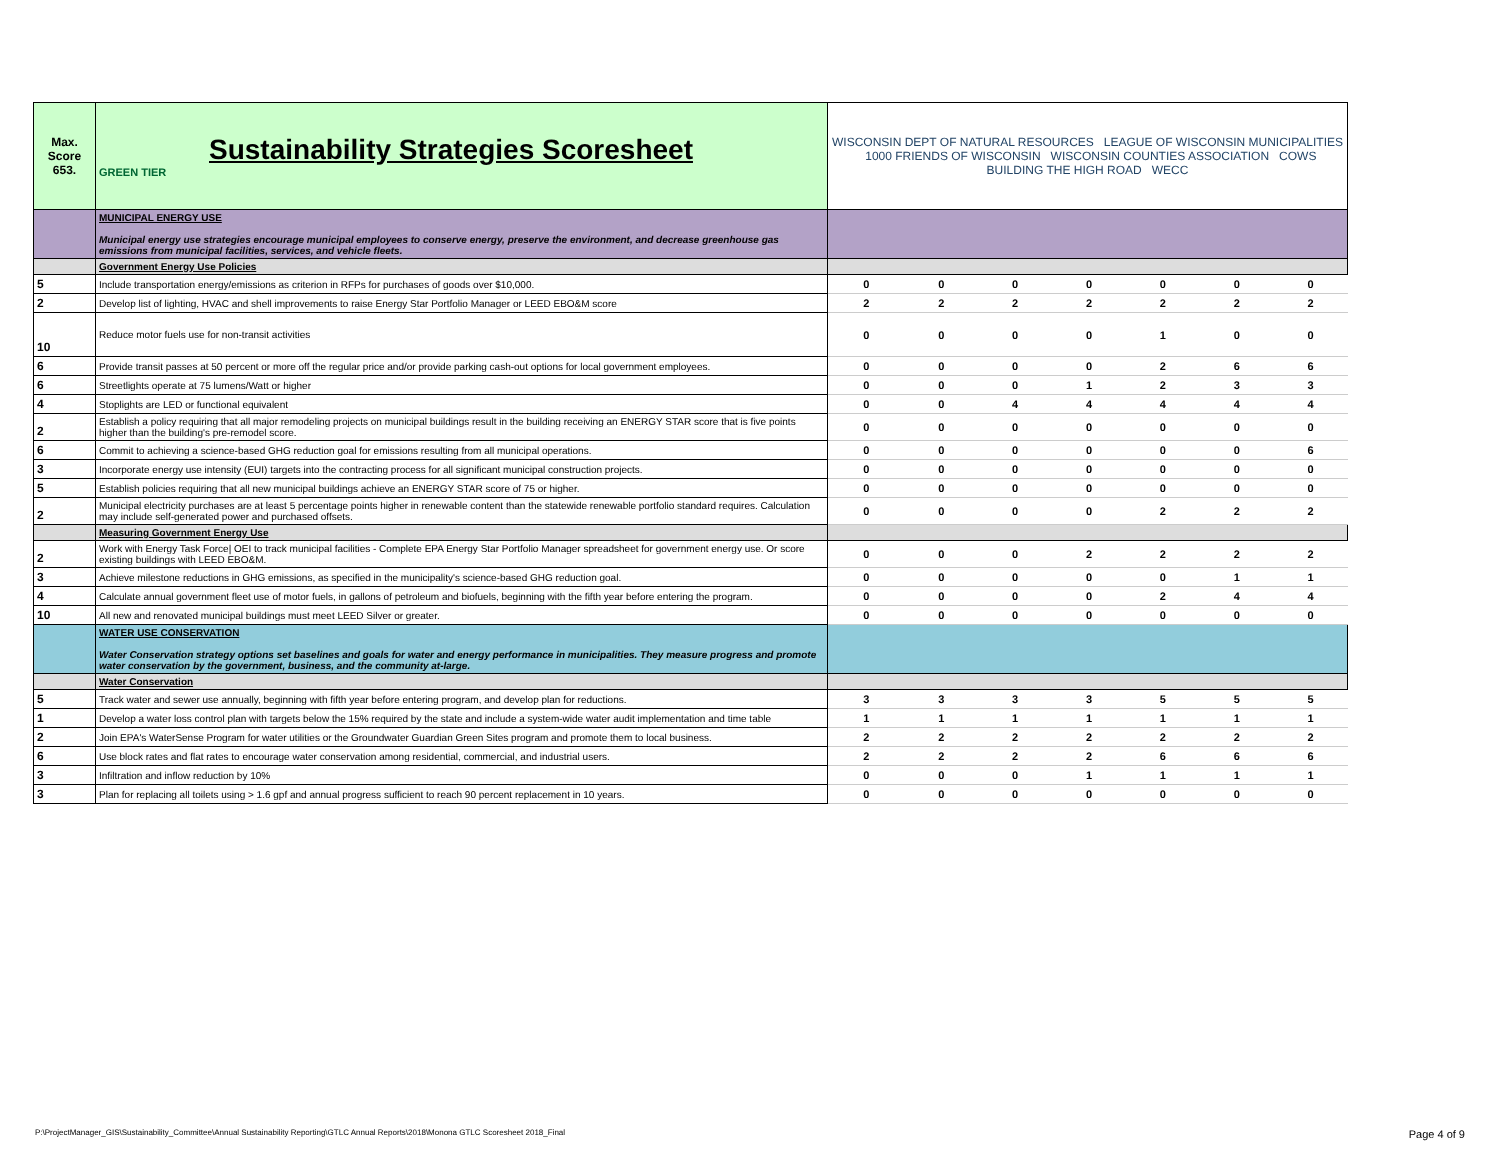| Max. Score 653. | Sustainability Strategies Scoresheet GREEN TIER | WISCONSIN DEPT OF NATURAL RESOURCES LEAGUE OF WISCONSIN MUNICIPALITIES 1000 FRIENDS OF WISCONSIN WISCONSIN COUNTIES ASSOCIATION COWS BUILDING THE HIGH ROAD WECC | | | | | | |
| | MUNICIPAL ENERGY USE Municipal energy use strategies encourage municipal employees to conserve energy, preserve the environment, and decrease greenhouse gas emissions from municipal facilities, services, and vehicle fleets. | | | | | | | |
| | Government Energy Use Policies | | | | | | | |
| 5 | Include transportation energy/emissions as criterion in RFPs for purchases of goods over $10,000. | 0 | 0 | 0 | 0 | 0 | 0 | 0 |
| 2 | Develop list of lighting, HVAC and shell improvements to raise Energy Star Portfolio Manager or LEED EBO&M score | 2 | 2 | 2 | 2 | 2 | 2 | 2 |
| 10 | Reduce motor fuels use for non-transit activities | 0 | 0 | 0 | 0 | 1 | 0 | 0 |
| 6 | Provide transit passes at 50 percent or more off the regular price and/or provide parking cash-out options for local government employees. | 0 | 0 | 0 | 0 | 2 | 6 | 6 |
| 6 | Streetlights operate at 75 lumens/Watt or higher | 0 | 0 | 0 | 1 | 2 | 3 | 3 |
| 4 | Stoplights are LED or functional equivalent | 0 | 0 | 4 | 4 | 4 | 4 | 4 |
| 2 | Establish a policy requiring that all major remodeling projects on municipal buildings result in the building receiving an ENERGY STAR score that is five points higher than the building's pre-remodel score. | 0 | 0 | 0 | 0 | 0 | 0 | 0 |
| 6 | Commit to achieving a science-based GHG reduction goal for emissions resulting from all municipal operations. | 0 | 0 | 0 | 0 | 0 | 0 | 6 |
| 3 | Incorporate energy use intensity (EUI) targets into the contracting process for all significant municipal construction projects. | 0 | 0 | 0 | 0 | 0 | 0 | 0 |
| 5 | Establish policies requiring that all new municipal buildings achieve an ENERGY STAR score of 75 or higher. | 0 | 0 | 0 | 0 | 0 | 0 | 0 |
| 2 | Municipal electricity purchases are at least 5 percentage points higher in renewable content than the statewide renewable portfolio standard requires. Calculation may include self-generated power and purchased offsets. | 0 | 0 | 0 | 0 | 2 | 2 | 2 |
| | Measuring Government Energy Use | | | | | | | |
| 2 | Work with Energy Task Force/ OEI to track municipal facilities - Complete EPA Energy Star Portfolio Manager spreadsheet for government energy use. Or score existing buildings with LEED EBO&M. | 0 | 0 | 0 | 2 | 2 | 2 | 2 |
| 3 | Achieve milestone reductions in GHG emissions, as specified in the municipality's science-based GHG reduction goal. | 0 | 0 | 0 | 0 | 0 | 1 | 1 |
| 4 | Calculate annual government fleet use of motor fuels, in gallons of petroleum and biofuels, beginning with the fifth year before entering the program. | 0 | 0 | 0 | 0 | 2 | 4 | 4 |
| 10 | All new and renovated municipal buildings must meet LEED Silver or greater. | 0 | 0 | 0 | 0 | 0 | 0 | 0 |
| | WATER USE CONSERVATION Water Conservation strategy options set baselines and goals for water and energy performance in municipalities. They measure progress and promote water conservation by the government, business, and the community at-large. | | | | | | | |
| | Water Conservation | | | | | | | |
| 5 | Track water and sewer use annually, beginning with fifth year before entering program, and develop plan for reductions. | 3 | 3 | 3 | 3 | 5 | 5 | 5 |
| 1 | Develop a water loss control plan with targets below the 15% required by the state and include a system-wide water audit implementation and time table | 1 | 1 | 1 | 1 | 1 | 1 | 1 |
| 2 | Join EPA's WaterSense Program for water utilities or the Groundwater Guardian Green Sites program and promote them to local business. | 2 | 2 | 2 | 2 | 2 | 2 | 2 |
| 6 | Use block rates and flat rates to encourage water conservation among residential, commercial, and industrial users. | 2 | 2 | 2 | 2 | 6 | 6 | 6 |
| 3 | Infiltration and inflow reduction by 10% | 0 | 0 | 0 | 1 | 1 | 1 | 1 |
| 3 | Plan for replacing all toilets using > 1.6 gpf and annual progress sufficient to reach 90 percent replacement in 10 years. | 0 | 0 | 0 | 0 | 0 | 0 | 0 |
P:\ProjectManager_GIS\Sustainability_Committee\Annual Sustainability Reporting\GTLC Annual Reports\2018\Monona GTLC Scoresheet 2018_Final Page 4 of 9